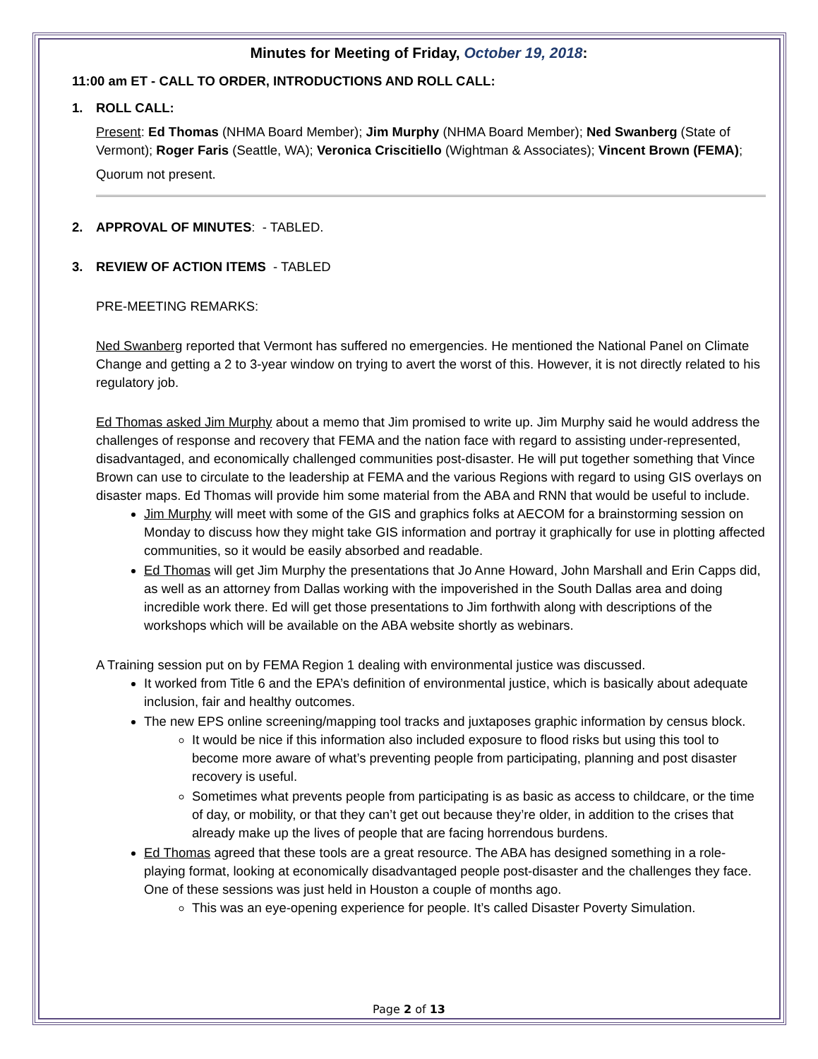Minutes for Meeting of Friday, October 19, 2018:
11:00 am ET - CALL TO ORDER, INTRODUCTIONS AND ROLL CALL:
1. ROLL CALL:
Present: Ed Thomas (NHMA Board Member); Jim Murphy (NHMA Board Member); Ned Swanberg (State of Vermont); Roger Faris (Seattle, WA); Veronica Criscitiello (Wightman & Associates); Vincent Brown (FEMA);
Quorum not present.
2. APPROVAL OF MINUTES: - TABLED.
3. REVIEW OF ACTION ITEMS - TABLED
PRE-MEETING REMARKS:
Ned Swanberg reported that Vermont has suffered no emergencies. He mentioned the National Panel on Climate Change and getting a 2 to 3-year window on trying to avert the worst of this. However, it is not directly related to his regulatory job.
Ed Thomas asked Jim Murphy about a memo that Jim promised to write up. Jim Murphy said he would address the challenges of response and recovery that FEMA and the nation face with regard to assisting under-represented, disadvantaged, and economically challenged communities post-disaster. He will put together something that Vince Brown can use to circulate to the leadership at FEMA and the various Regions with regard to using GIS overlays on disaster maps. Ed Thomas will provide him some material from the ABA and RNN that would be useful to include.
Jim Murphy will meet with some of the GIS and graphics folks at AECOM for a brainstorming session on Monday to discuss how they might take GIS information and portray it graphically for use in plotting affected communities, so it would be easily absorbed and readable.
Ed Thomas will get Jim Murphy the presentations that Jo Anne Howard, John Marshall and Erin Capps did, as well as an attorney from Dallas working with the impoverished in the South Dallas area and doing incredible work there. Ed will get those presentations to Jim forthwith along with descriptions of the workshops which will be available on the ABA website shortly as webinars.
A Training session put on by FEMA Region 1 dealing with environmental justice was discussed.
It worked from Title 6 and the EPA’s definition of environmental justice, which is basically about adequate inclusion, fair and healthy outcomes.
The new EPS online screening/mapping tool tracks and juxtaposes graphic information by census block.
It would be nice if this information also included exposure to flood risks but using this tool to become more aware of what’s preventing people from participating, planning and post disaster recovery is useful.
Sometimes what prevents people from participating is as basic as access to childcare, or the time of day, or mobility, or that they can’t get out because they’re older, in addition to the crises that already make up the lives of people that are facing horrendous burdens.
Ed Thomas agreed that these tools are a great resource. The ABA has designed something in a role-playing format, looking at economically disadvantaged people post-disaster and the challenges they face. One of these sessions was just held in Houston a couple of months ago.
This was an eye-opening experience for people. It’s called Disaster Poverty Simulation.
Page 2 of 13